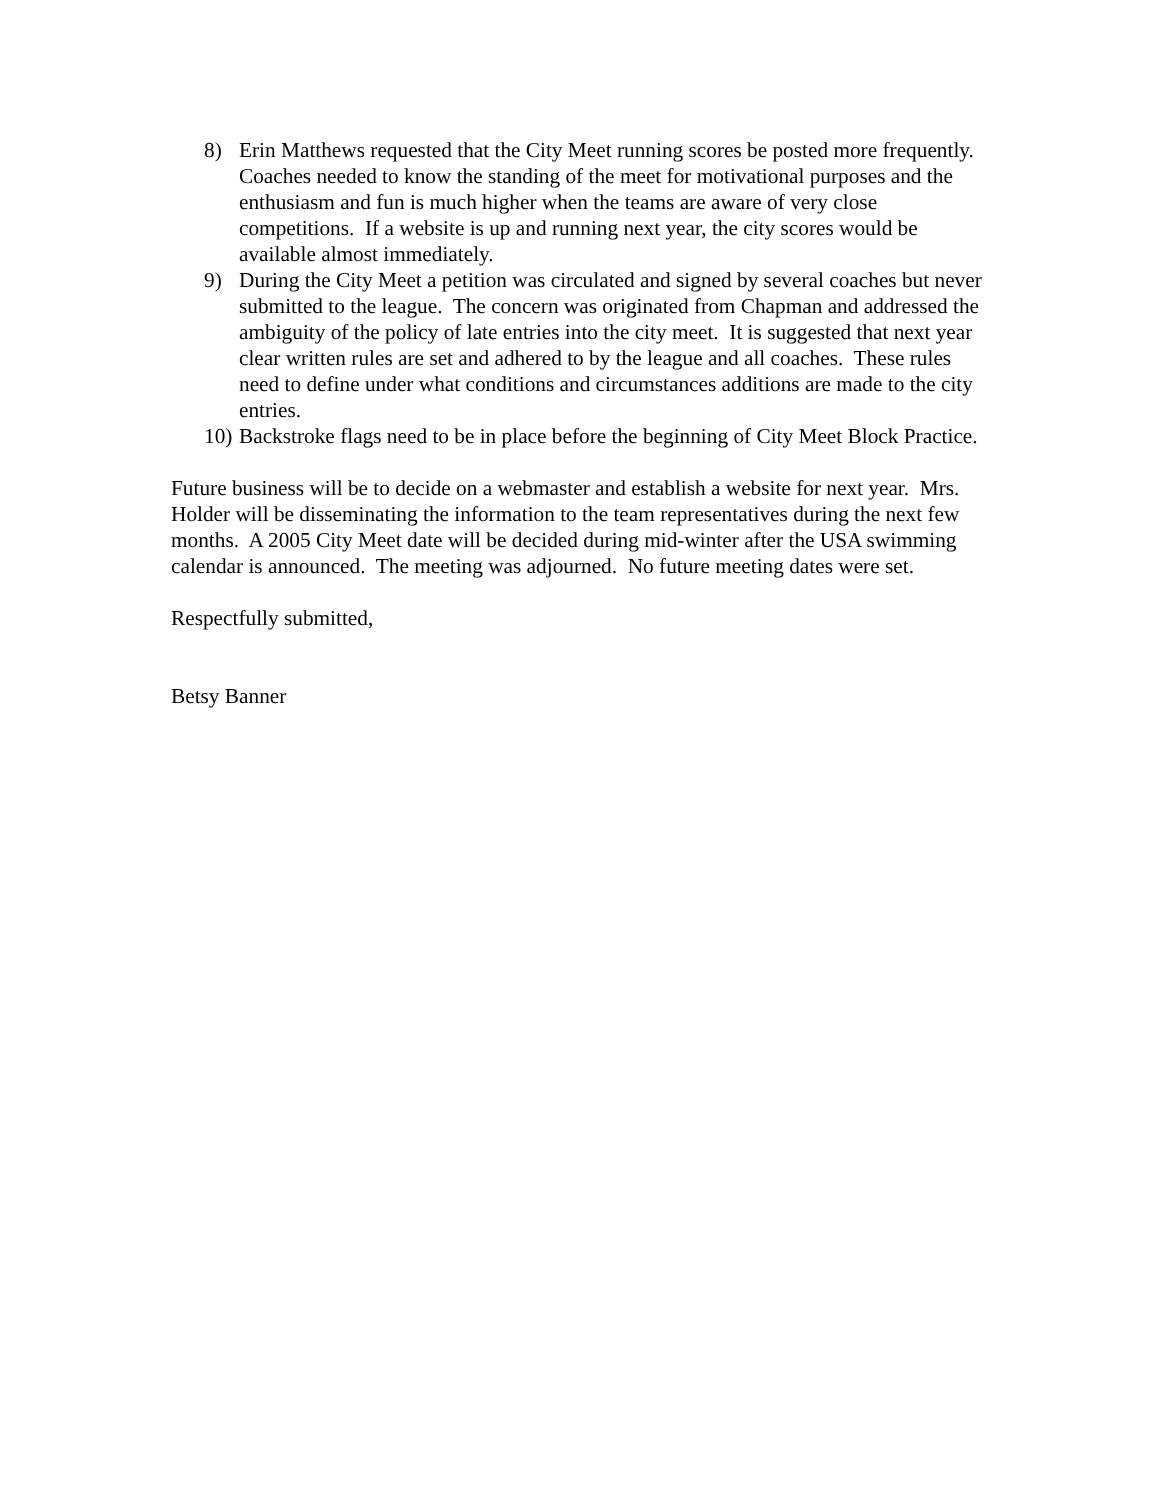8) Erin Matthews requested that the City Meet running scores be posted more frequently. Coaches needed to know the standing of the meet for motivational purposes and the enthusiasm and fun is much higher when the teams are aware of very close competitions. If a website is up and running next year, the city scores would be available almost immediately.
9) During the City Meet a petition was circulated and signed by several coaches but never submitted to the league. The concern was originated from Chapman and addressed the ambiguity of the policy of late entries into the city meet. It is suggested that next year clear written rules are set and adhered to by the league and all coaches. These rules need to define under what conditions and circumstances additions are made to the city entries.
10)
Backstroke flags need to be in place before the beginning of City Meet Block Practice.
Future business will be to decide on a webmaster and establish a website for next year. Mrs. Holder will be disseminating the information to the team representatives during the next few months. A 2005 City Meet date will be decided during mid-winter after the USA swimming calendar is announced. The meeting was adjourned. No future meeting dates were set.
Respectfully submitted,
Betsy Banner